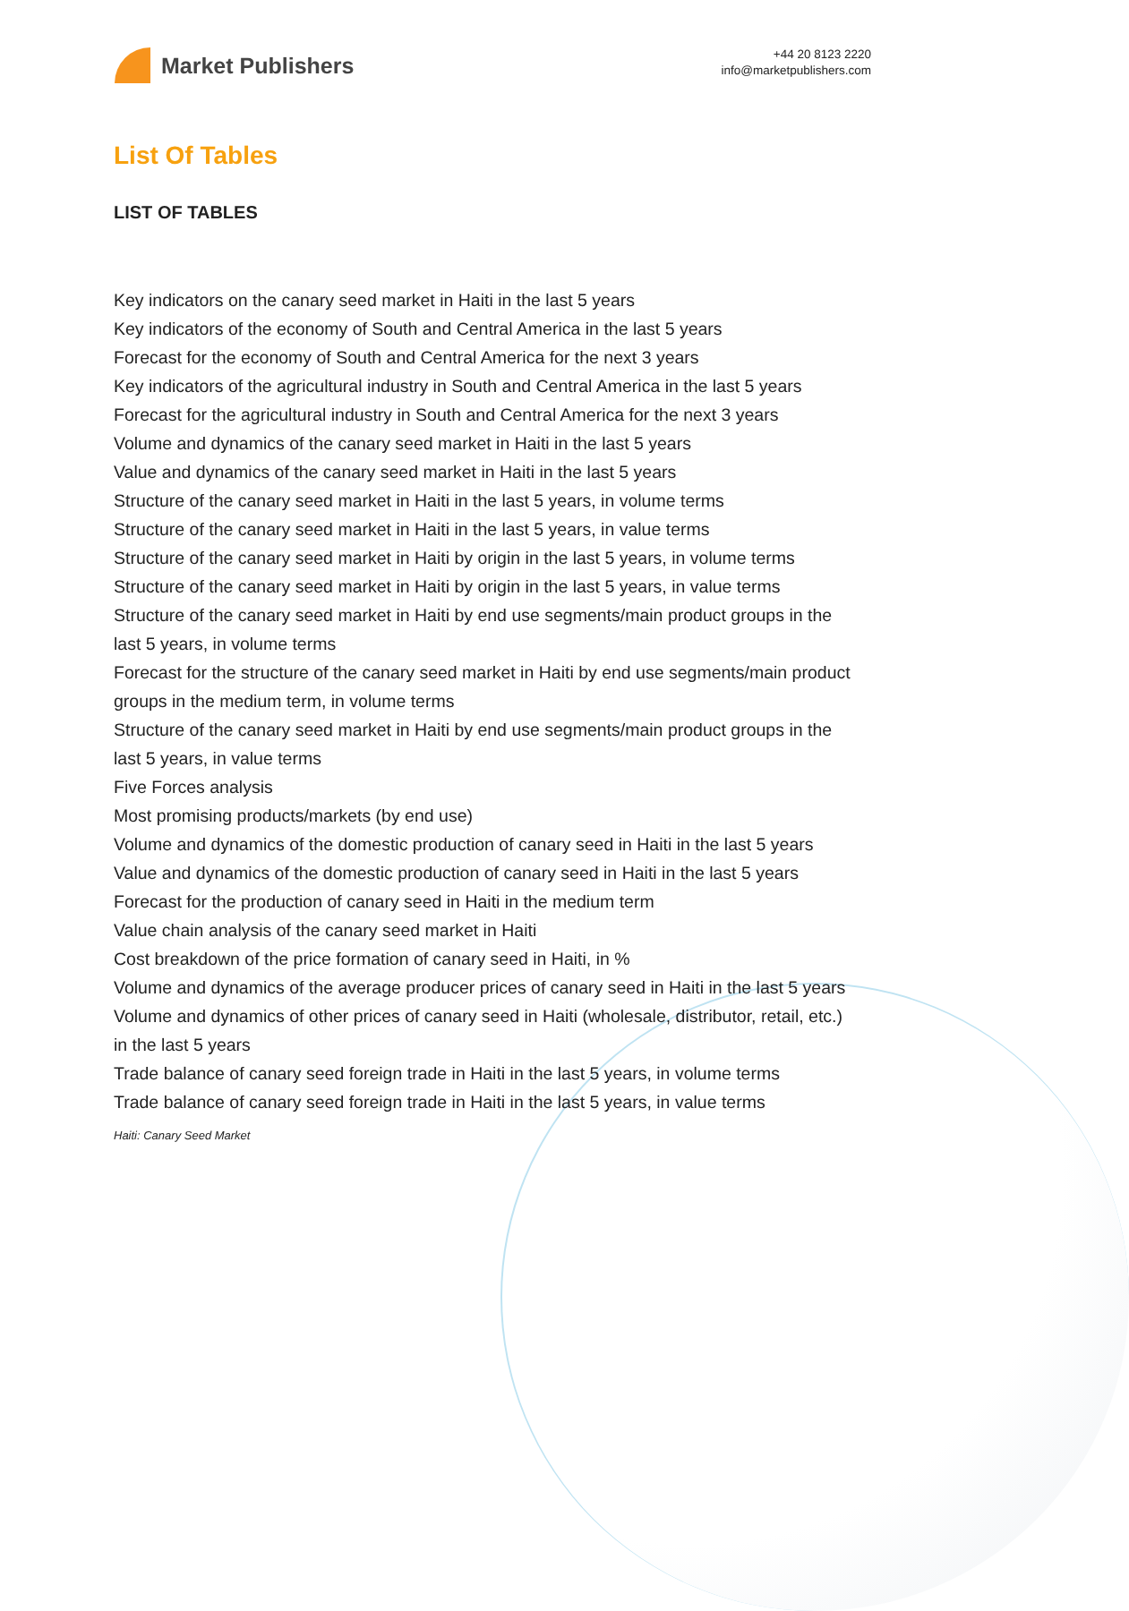Market Publishers
+44 20 8123 2220
info@marketpublishers.com
List Of Tables
LIST OF TABLES
Key indicators on the canary seed market in Haiti in the last 5 years
Key indicators of the economy of South and Central America in the last 5 years
Forecast for the economy of South and Central America for the next 3 years
Key indicators of the agricultural industry in South and Central America in the last 5 years
Forecast for the agricultural industry in South and Central America for the next 3 years
Volume and dynamics of the canary seed market in Haiti in the last 5 years
Value and dynamics of the canary seed market in Haiti in the last 5 years
Structure of the canary seed market in Haiti in the last 5 years, in volume terms
Structure of the canary seed market in Haiti in the last 5 years, in value terms
Structure of the canary seed market in Haiti by origin in the last 5 years, in volume terms
Structure of the canary seed market in Haiti by origin in the last 5 years, in value terms
Structure of the canary seed market in Haiti by end use segments/main product groups in the last 5 years, in volume terms
Forecast for the structure of the canary seed market in Haiti by end use segments/main product groups in the medium term, in volume terms
Structure of the canary seed market in Haiti by end use segments/main product groups in the last 5 years, in value terms
Five Forces analysis
Most promising products/markets (by end use)
Volume and dynamics of the domestic production of canary seed in Haiti in the last 5 years
Value and dynamics of the domestic production of canary seed in Haiti in the last 5 years
Forecast for the production of canary seed in Haiti in the medium term
Value chain analysis of the canary seed market in Haiti
Cost breakdown of the price formation of canary seed in Haiti, in %
Volume and dynamics of the average producer prices of canary seed in Haiti in the last 5 years
Volume and dynamics of other prices of canary seed in Haiti (wholesale, distributor, retail, etc.) in the last 5 years
Trade balance of canary seed foreign trade in Haiti in the last 5 years, in volume terms
Trade balance of canary seed foreign trade in Haiti in the last 5 years, in value terms
Haiti: Canary Seed Market